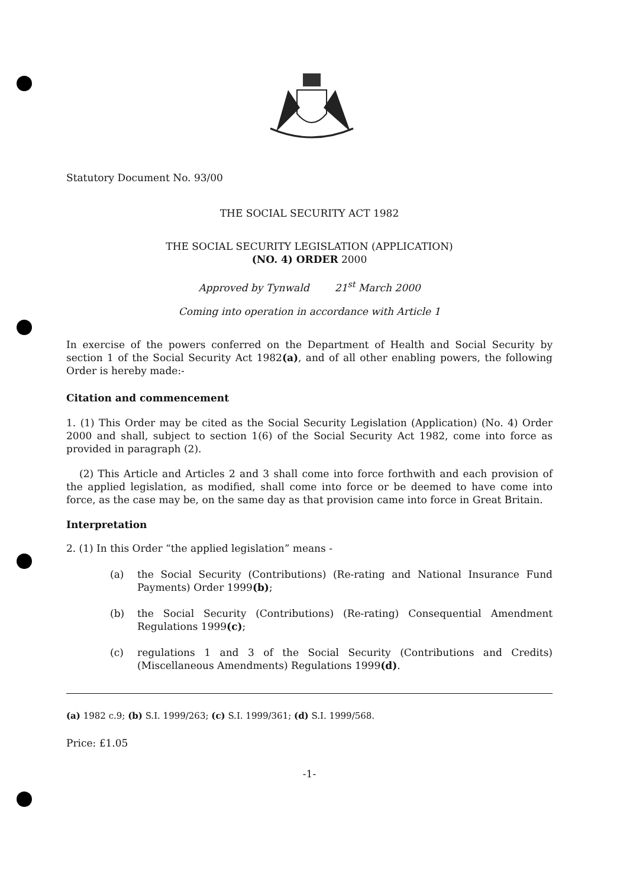Statutory Document No. 93/00
THE SOCIAL SECURITY ACT 1982
THE SOCIAL SECURITY LEGISLATION (APPLICATION)
(NO. 4) ORDER 2000
Approved by Tynwald 21<sup>st</sup> March 2000
Coming into operation in accordance with Article 1
In exercise of the powers conferred on the Department of Health and Social Security by section 1 of the Social Security Act 1982(a), and of all other enabling powers, the following Order is hereby made:-
Citation and commencement
1. (1) This Order may be cited as the Social Security Legislation (Application) (No. 4) Order 2000 and shall, subject to section 1(6) of the Social Security Act 1982, come into force as provided in paragraph (2).
(2) This Article and Articles 2 and 3 shall come into force forthwith and each provision of the applied legislation, as modified, shall come into force or be deemed to have come into force, as the case may be, on the same day as that provision came into force in Great Britain.
Interpretation
2. (1) In this Order “the applied legislation” means -
(a) the Social Security (Contributions) (Re-rating and National Insurance Fund Payments) Order 1999(b);
(b) the Social Security (Contributions) (Re-rating) Consequential Amendment Regulations 1999(c);
(c) regulations 1 and 3 of the Social Security (Contributions and Credits) (Miscellaneous Amendments) Regulations 1999(d).
(a) 1982 c.9; (b) S.I. 1999/263; (c) S.I. 1999/361; (d) S.I. 1999/568.
Price: £1.05
-1-